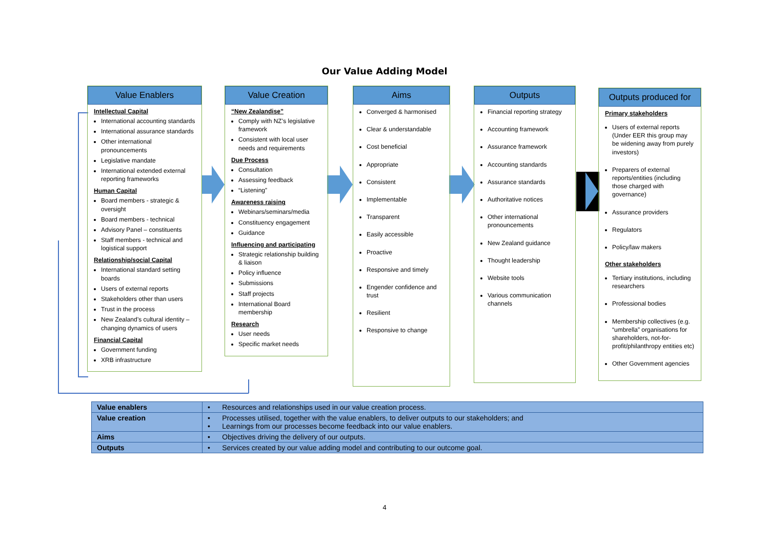Our Value Adding Model
Value Enablers
Intellectual Capital
International accounting standards
International assurance standards
Other international pronouncements
Legislative mandate
International extended external reporting frameworks
Human Capital
Board members - strategic & oversight
Board members - technical
Advisory Panel – constituents
Staff members - technical and logistical support
Relationship/social Capital
International standard setting boards
Users of external reports
Stakeholders other than users
Trust in the process
New Zealand’s cultural identity – changing dynamics of users
Financial Capital
Government funding
XRB infrastructure
Value Creation
“New Zealandise”
Comply with NZ’s legislative framework
Consistent with local user needs and requirements
Due Process
Consultation
Assessing feedback
“Listening”
Awareness raising
Webinars/seminars/media
Constituency engagement
Guidance
Influencing and participating
Strategic relationship building & liaison
Policy influence
Submissions
Staff projects
International Board membership
Research
User needs
Specific market needs
Aims
Converged & harmonised
Clear & understandable
Cost beneficial
Appropriate
Consistent
Implementable
Transparent
Easily accessible
Proactive
Responsive and timely
Engender confidence and trust
Resilient
Responsive to change
Outputs
Financial reporting strategy
Accounting framework
Assurance framework
Accounting standards
Assurance standards
Authoritative notices
Other international pronouncements
New Zealand guidance
Thought leadership
Website tools
Various communication channels
Outputs produced for
Primary stakeholders
Users of external reports (Under EER this group may be widening away from purely investors)
Preparers of external reports/entities (including those charged with governance)
Assurance providers
Regulators
Policy/law makers
Other stakeholders
Tertiary institutions, including researchers
Professional bodies
Membership collectives (e.g. “umbrella” organisations for shareholders, not-for-profit/philanthropy entities etc)
Other Government agencies
| Value enablers | • Resources and relationships used in our value creation process. |
| Value creation | • Processes utilised, together with the value enablers, to deliver outputs to our stakeholders; and • Learnings from our processes become feedback into our value enablers. |
| Aims | • Objectives driving the delivery of our outputs. |
| Outputs | • Services created by our value adding model and contributing to our outcome goal. |
4